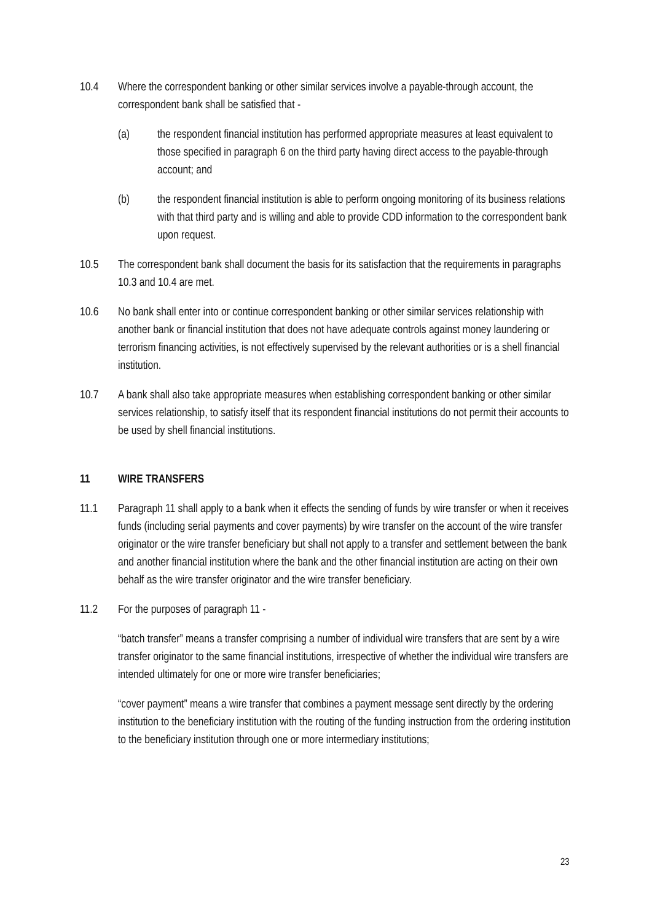10.4 Where the correspondent banking or other similar services involve a payable-through account, the correspondent bank shall be satisfied that -
(a) the respondent financial institution has performed appropriate measures at least equivalent to those specified in paragraph 6 on the third party having direct access to the payable-through account; and
(b) the respondent financial institution is able to perform ongoing monitoring of its business relations with that third party and is willing and able to provide CDD information to the correspondent bank upon request.
10.5 The correspondent bank shall document the basis for its satisfaction that the requirements in paragraphs 10.3 and 10.4 are met.
10.6 No bank shall enter into or continue correspondent banking or other similar services relationship with another bank or financial institution that does not have adequate controls against money laundering or terrorism financing activities, is not effectively supervised by the relevant authorities or is a shell financial institution.
10.7 A bank shall also take appropriate measures when establishing correspondent banking or other similar services relationship, to satisfy itself that its respondent financial institutions do not permit their accounts to be used by shell financial institutions.
11 WIRE TRANSFERS
11.1 Paragraph 11 shall apply to a bank when it effects the sending of funds by wire transfer or when it receives funds (including serial payments and cover payments) by wire transfer on the account of the wire transfer originator or the wire transfer beneficiary but shall not apply to a transfer and settlement between the bank and another financial institution where the bank and the other financial institution are acting on their own behalf as the wire transfer originator and the wire transfer beneficiary.
11.2 For the purposes of paragraph 11 -
“batch transfer” means a transfer comprising a number of individual wire transfers that are sent by a wire transfer originator to the same financial institutions, irrespective of whether the individual wire transfers are intended ultimately for one or more wire transfer beneficiaries;
“cover payment” means a wire transfer that combines a payment message sent directly by the ordering institution to the beneficiary institution with the routing of the funding instruction from the ordering institution to the beneficiary institution through one or more intermediary institutions;
23